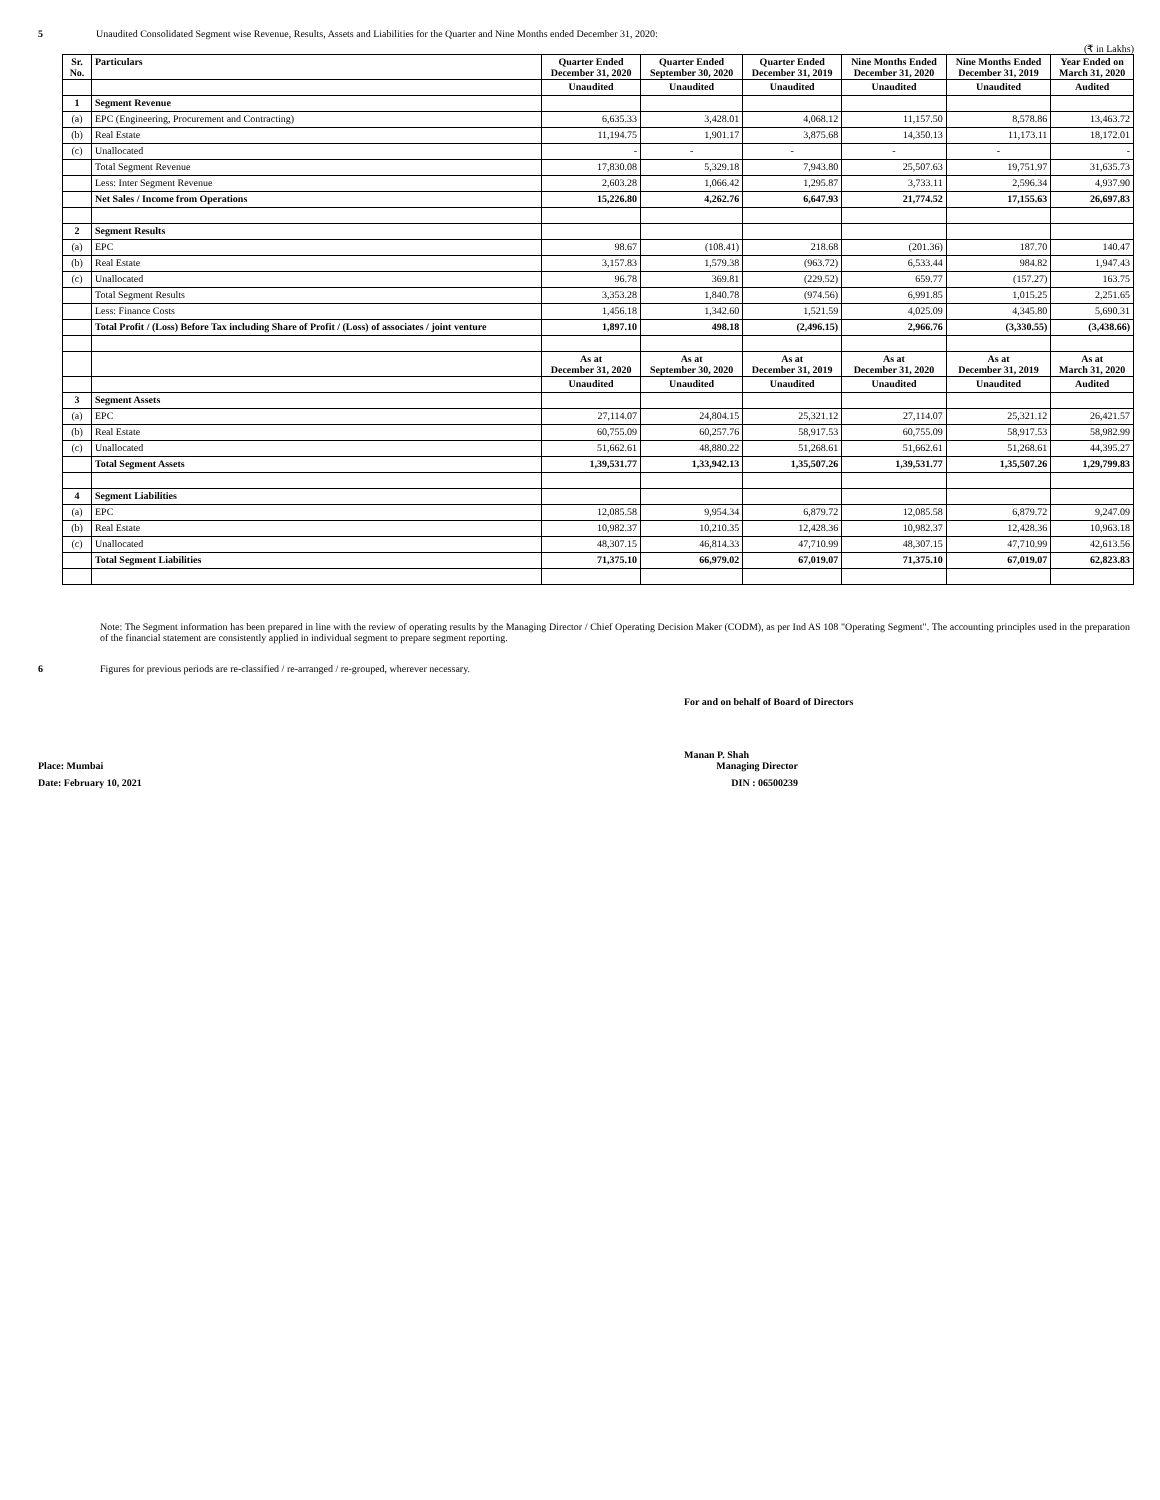5 Unaudited Consolidated Segment wise Revenue, Results, Assets and Liabilities for the Quarter and Nine Months ended December 31, 2020:
(₹ in Lakhs)
| Sr. No. | Particulars | Quarter Ended December 31, 2020 | Quarter Ended September 30, 2020 | Quarter Ended December 31, 2019 | Nine Months Ended December 31, 2020 | Nine Months Ended December 31, 2019 | Year Ended on March 31, 2020 |
| --- | --- | --- | --- | --- | --- | --- | --- |
| | | Unaudited | Unaudited | Unaudited | Unaudited | Unaudited | Audited |
| 1 | Segment Revenue | | | | | | |
| (a) | EPC (Engineering, Procurement and Contracting) | 6,635.33 | 3,428.01 | 4,068.12 | 11,157.50 | 8,578.86 | 13,463.72 |
| (b) | Real Estate | 11,194.75 | 1,901.17 | 3,875.68 | 14,350.13 | 11,173.11 | 18,172.01 |
| (c) | Unallocated | - | - | - | - | - | - |
| | Total Segment Revenue | 17,830.08 | 5,329.18 | 7,943.80 | 25,507.63 | 19,751.97 | 31,635.73 |
| | Less: Inter Segment Revenue | 2,603.28 | 1,066.42 | 1,295.87 | 3,733.11 | 2,596.34 | 4,937.90 |
| | Net Sales / Income from Operations | 15,226.80 | 4,262.76 | 6,647.93 | 21,774.52 | 17,155.63 | 26,697.83 |
| 2 | Segment Results | | | | | | |
| (a) | EPC | 98.67 | (108.41) | 218.68 | (201.36) | 187.70 | 140.47 |
| (b) | Real Estate | 3,157.83 | 1,579.38 | (963.72) | 6,533.44 | 984.82 | 1,947.43 |
| (c) | Unallocated | 96.78 | 369.81 | (229.52) | 659.77 | (157.27) | 163.75 |
| | Total Segment Results | 3,353.28 | 1,840.78 | (974.56) | 6,991.85 | 1,015.25 | 2,251.65 |
| | Less: Finance Costs | 1,456.18 | 1,342.60 | 1,521.59 | 4,025.09 | 4,345.80 | 5,690.31 |
| | Total Profit / (Loss) Before Tax including Share of Profit / (Loss) of associates / joint venture | 1,897.10 | 498.18 | (2,496.15) | 2,966.76 | (3,330.55) | (3,438.66) |
| | | As at December 31, 2020 | As at September 30, 2020 | As at December 31, 2019 | As at December 31, 2020 | As at December 31, 2019 | As at March 31, 2020 |
| | | Unaudited | Unaudited | Unaudited | Unaudited | Unaudited | Audited |
| 3 | Segment Assets | | | | | | |
| (a) | EPC | 27,114.07 | 24,804.15 | 25,321.12 | 27,114.07 | 25,321.12 | 26,421.57 |
| (b) | Real Estate | 60,755.09 | 60,257.76 | 58,917.53 | 60,755.09 | 58,917.53 | 58,982.99 |
| (c) | Unallocated | 51,662.61 | 48,880.22 | 51,268.61 | 51,662.61 | 51,268.61 | 44,395.27 |
| | Total Segment Assets | 1,39,531.77 | 1,33,942.13 | 1,35,507.26 | 1,39,531.77 | 1,35,507.26 | 1,29,799.83 |
| 4 | Segment Liabilities | | | | | | |
| (a) | EPC | 12,085.58 | 9,954.34 | 6,879.72 | 12,085.58 | 6,879.72 | 9,247.09 |
| (b) | Real Estate | 10,982.37 | 10,210.35 | 12,428.36 | 10,982.37 | 12,428.36 | 10,963.18 |
| (c) | Unallocated | 48,307.15 | 46,814.33 | 47,710.99 | 48,307.15 | 47,710.99 | 42,613.56 |
| | Total Segment Liabilities | 71,375.10 | 66,979.02 | 67,019.07 | 71,375.10 | 67,019.07 | 62,823.83 |
Note: The Segment information has been prepared in line with the review of operating results by the Managing Director / Chief Operating Decision Maker (CODM), as per Ind AS 108 "Operating Segment". The accounting principles used in the preparation of the financial statement are consistently applied in individual segment to prepare segment reporting.
6 Figures for previous periods are re-classified / re-arranged / re-grouped, wherever necessary.
For and on behalf of Board of Directors
Manan P. Shah
Place: Mumbai Managing Director
Date: February 10, 2021 DIN : 06500239